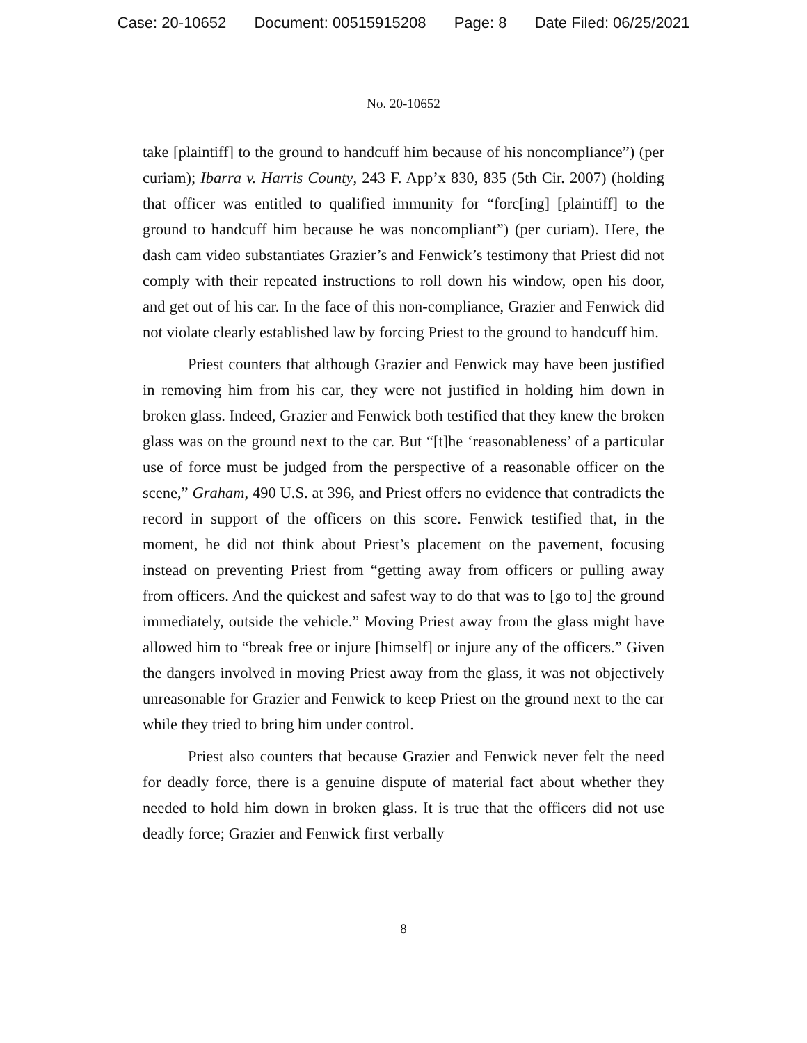Case: 20-10652 Document: 00515915208 Page: 8 Date Filed: 06/25/2021
No. 20-10652
take [plaintiff] to the ground to handcuff him because of his noncompliance”) (per curiam); Ibarra v. Harris County, 243 F. App’x 830, 835 (5th Cir. 2007) (holding that officer was entitled to qualified immunity for “forc[ing] [plaintiff] to the ground to handcuff him because he was noncompliant”) (per curiam). Here, the dash cam video substantiates Grazier’s and Fenwick’s testimony that Priest did not comply with their repeated instructions to roll down his window, open his door, and get out of his car. In the face of this non-compliance, Grazier and Fenwick did not violate clearly established law by forcing Priest to the ground to handcuff him.
Priest counters that although Grazier and Fenwick may have been justified in removing him from his car, they were not justified in holding him down in broken glass. Indeed, Grazier and Fenwick both testified that they knew the broken glass was on the ground next to the car. But “[t]he ‘reasonableness’ of a particular use of force must be judged from the perspective of a reasonable officer on the scene,” Graham, 490 U.S. at 396, and Priest offers no evidence that contradicts the record in support of the officers on this score. Fenwick testified that, in the moment, he did not think about Priest’s placement on the pavement, focusing instead on preventing Priest from “getting away from officers or pulling away from officers. And the quickest and safest way to do that was to [go to] the ground immediately, outside the vehicle.” Moving Priest away from the glass might have allowed him to “break free or injure [himself] or injure any of the officers.” Given the dangers involved in moving Priest away from the glass, it was not objectively unreasonable for Grazier and Fenwick to keep Priest on the ground next to the car while they tried to bring him under control.
Priest also counters that because Grazier and Fenwick never felt the need for deadly force, there is a genuine dispute of material fact about whether they needed to hold him down in broken glass. It is true that the officers did not use deadly force; Grazier and Fenwick first verbally
8